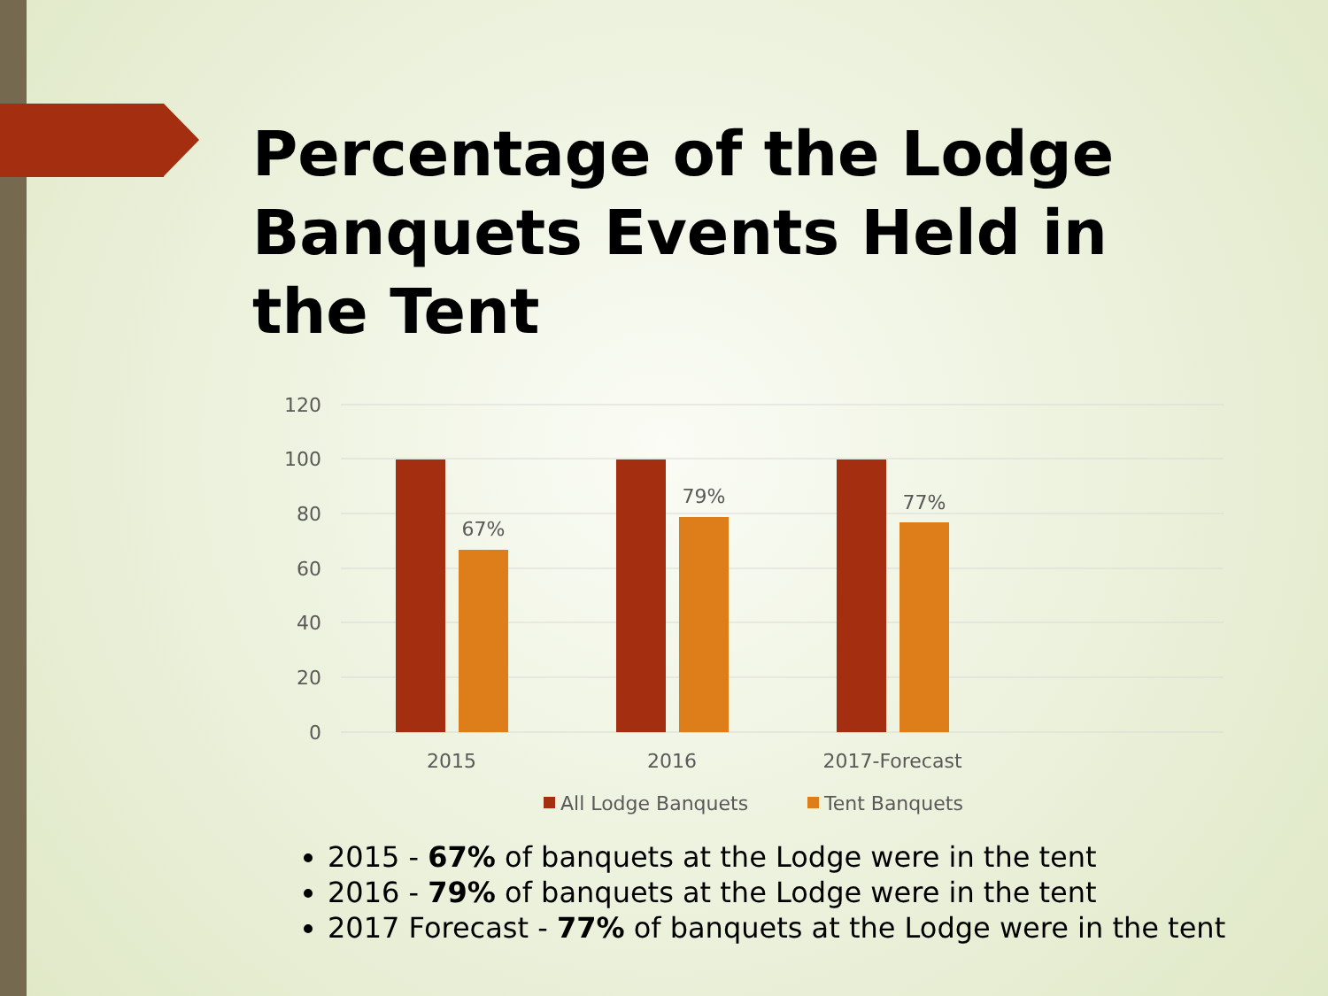Percentage of the Lodge Banquets Events Held in the Tent
120
100
80
60
40
20
0
67%
79%
77%
2015
2016
2017-Forecast
All Lodge Banquets
Tent Banquets
2015 - 67% of banquets at the Lodge were in the tent
2016 - 79% of banquets at the Lodge were in the tent
2017 Forecast - 77% of banquets at the Lodge were in the tent